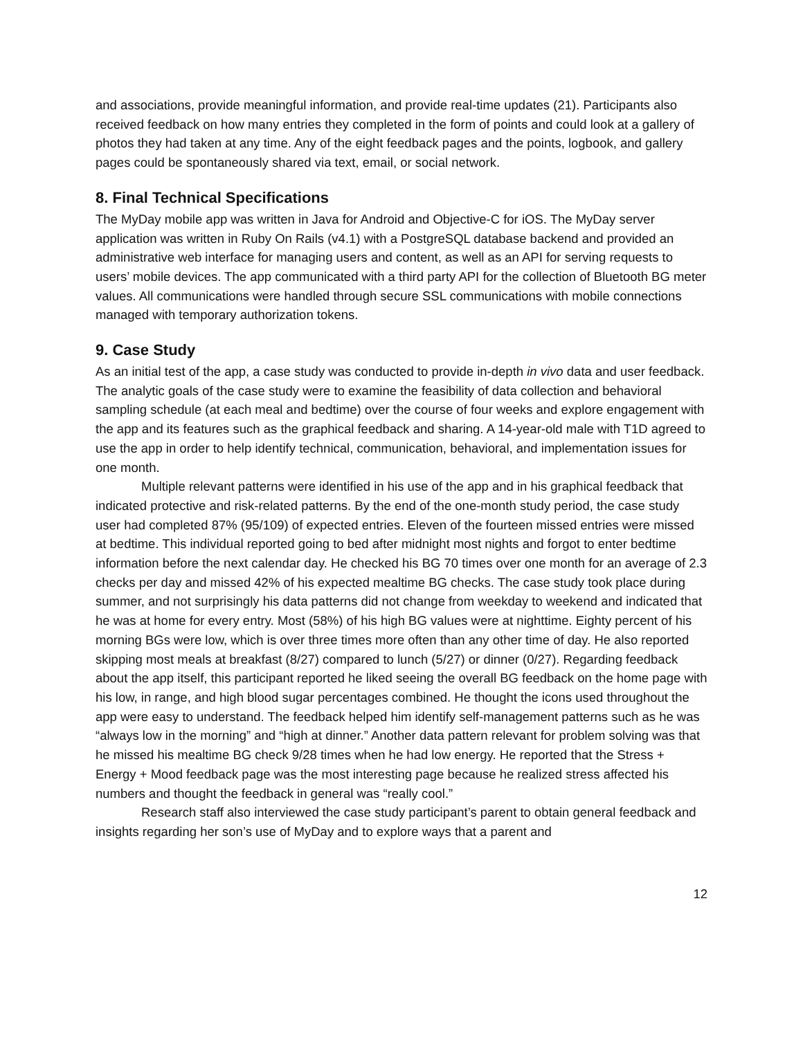and associations, provide meaningful information, and provide real-time updates (21). Participants also received feedback on how many entries they completed in the form of points and could look at a gallery of photos they had taken at any time. Any of the eight feedback pages and the points, logbook, and gallery pages could be spontaneously shared via text, email, or social network.
8. Final Technical Specifications
The MyDay mobile app was written in Java for Android and Objective-C for iOS. The MyDay server application was written in Ruby On Rails (v4.1) with a PostgreSQL database backend and provided an administrative web interface for managing users and content, as well as an API for serving requests to users’ mobile devices. The app communicated with a third party API for the collection of Bluetooth BG meter values. All communications were handled through secure SSL communications with mobile connections managed with temporary authorization tokens.
9. Case Study
As an initial test of the app, a case study was conducted to provide in-depth in vivo data and user feedback. The analytic goals of the case study were to examine the feasibility of data collection and behavioral sampling schedule (at each meal and bedtime) over the course of four weeks and explore engagement with the app and its features such as the graphical feedback and sharing. A 14-year-old male with T1D agreed to use the app in order to help identify technical, communication, behavioral, and implementation issues for one month.
Multiple relevant patterns were identified in his use of the app and in his graphical feedback that indicated protective and risk-related patterns. By the end of the one-month study period, the case study user had completed 87% (95/109) of expected entries. Eleven of the fourteen missed entries were missed at bedtime. This individual reported going to bed after midnight most nights and forgot to enter bedtime information before the next calendar day. He checked his BG 70 times over one month for an average of 2.3 checks per day and missed 42% of his expected mealtime BG checks. The case study took place during summer, and not surprisingly his data patterns did not change from weekday to weekend and indicated that he was at home for every entry. Most (58%) of his high BG values were at nighttime. Eighty percent of his morning BGs were low, which is over three times more often than any other time of day. He also reported skipping most meals at breakfast (8/27) compared to lunch (5/27) or dinner (0/27). Regarding feedback about the app itself, this participant reported he liked seeing the overall BG feedback on the home page with his low, in range, and high blood sugar percentages combined. He thought the icons used throughout the app were easy to understand. The feedback helped him identify self-management patterns such as he was “always low in the morning” and “high at dinner.” Another data pattern relevant for problem solving was that he missed his mealtime BG check 9/28 times when he had low energy. He reported that the Stress + Energy + Mood feedback page was the most interesting page because he realized stress affected his numbers and thought the feedback in general was “really cool.”
Research staff also interviewed the case study participant’s parent to obtain general feedback and insights regarding her son’s use of MyDay and to explore ways that a parent and
12